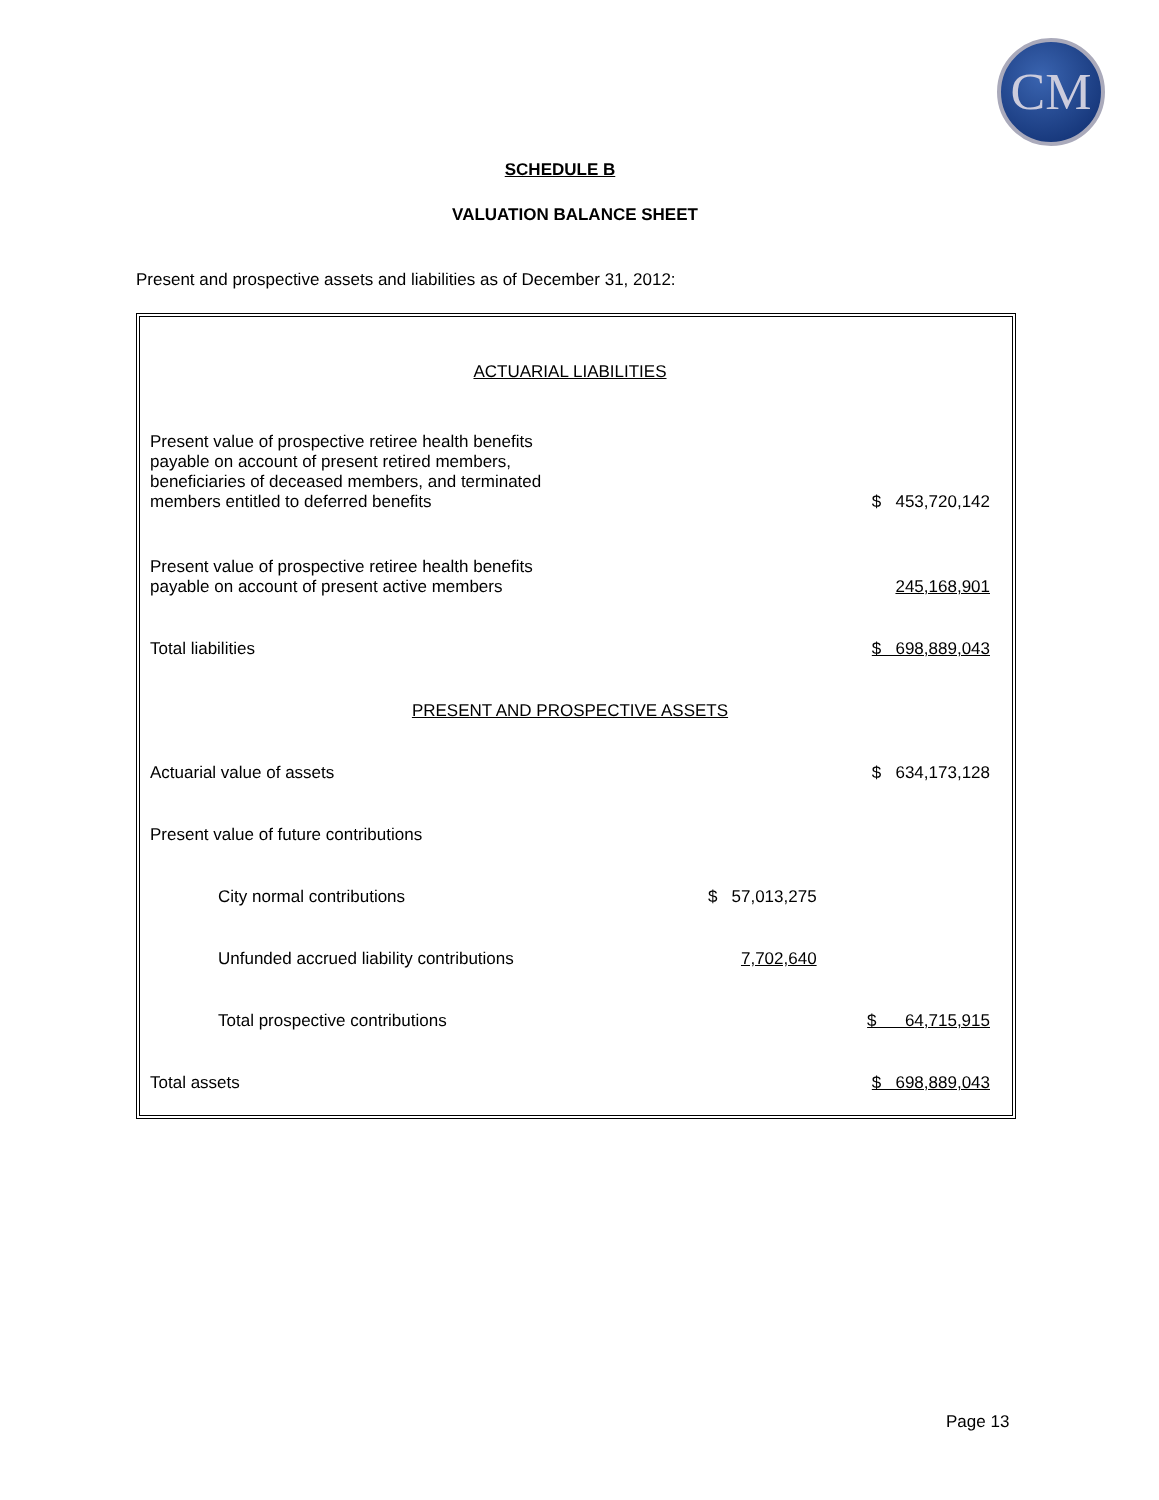CM
SCHEDULE B
VALUATION BALANCE SHEET
Present and prospective assets and liabilities as of December 31, 2012:
| ACTUARIAL LIABILITIES | | |
| Present value of prospective retiree health benefits payable on account of present retired members, beneficiaries of deceased members, and terminated members entitled to deferred benefits | | $ 453,720,142 |
| Present value of prospective retiree health benefits payable on account of present active members | | 245,168,901 |
| Total liabilities | | $ 698,889,043 |
| PRESENT AND PROSPECTIVE ASSETS | | |
| Actuarial value of assets | | $ 634,173,128 |
| Present value of future contributions | | |
| City normal contributions | $ 57,013,275 | |
| Unfunded accrued liability contributions | 7,702,640 | |
| Total prospective contributions | | $ 64,715,915 |
| Total assets | | $ 698,889,043 |
Page 13